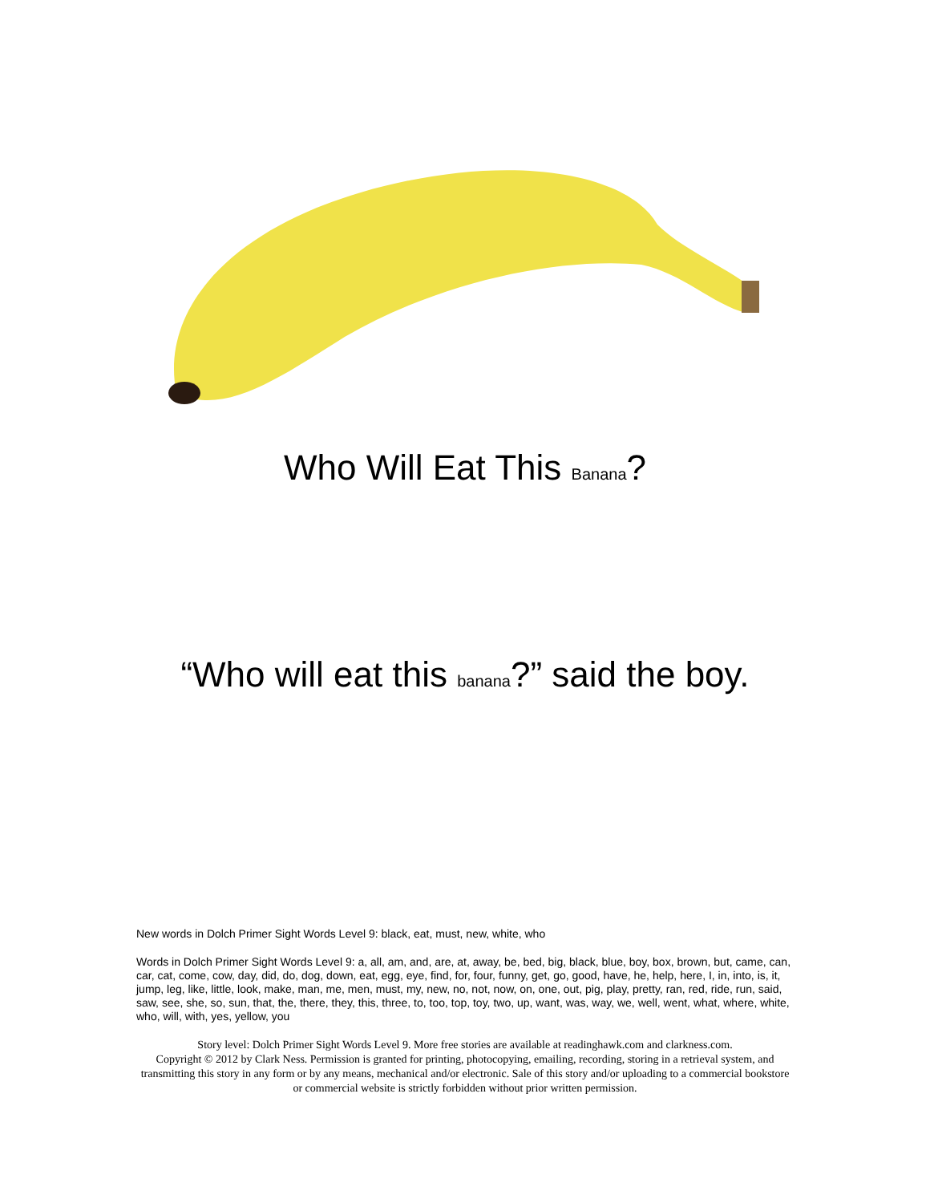Who Will Eat This Banana?
“Who will eat this banana?” said the boy.
New words in Dolch Primer Sight Words Level 9: black, eat, must, new, white, who
Words in Dolch Primer Sight Words Level 9: a, all, am, and, are, at, away, be, bed, big, black, blue, boy, box, brown, but, came, can, car, cat, come, cow, day, did, do, dog, down, eat, egg, eye, find, for, four, funny, get, go, good, have, he, help, here, I, in, into, is, it, jump, leg, like, little, look, make, man, me, men, must, my, new, no, not, now, on, one, out, pig, play, pretty, ran, red, ride, run, said, saw, see, she, so, sun, that, the, there, they, this, three, to, too, top, toy, two, up, want, was, way, we, well, went, what, where, white, who, will, with, yes, yellow, you
Story level: Dolch Primer Sight Words Level 9. More free stories are available at readinghawk.com and clarkness.com.
Copyright © 2012 by Clark Ness. Permission is granted for printing, photocopying, emailing, recording, storing in a retrieval system, and transmitting this story in any form or by any means, mechanical and/or electronic. Sale of this story and/or uploading to a commercial bookstore or commercial website is strictly forbidden without prior written permission.